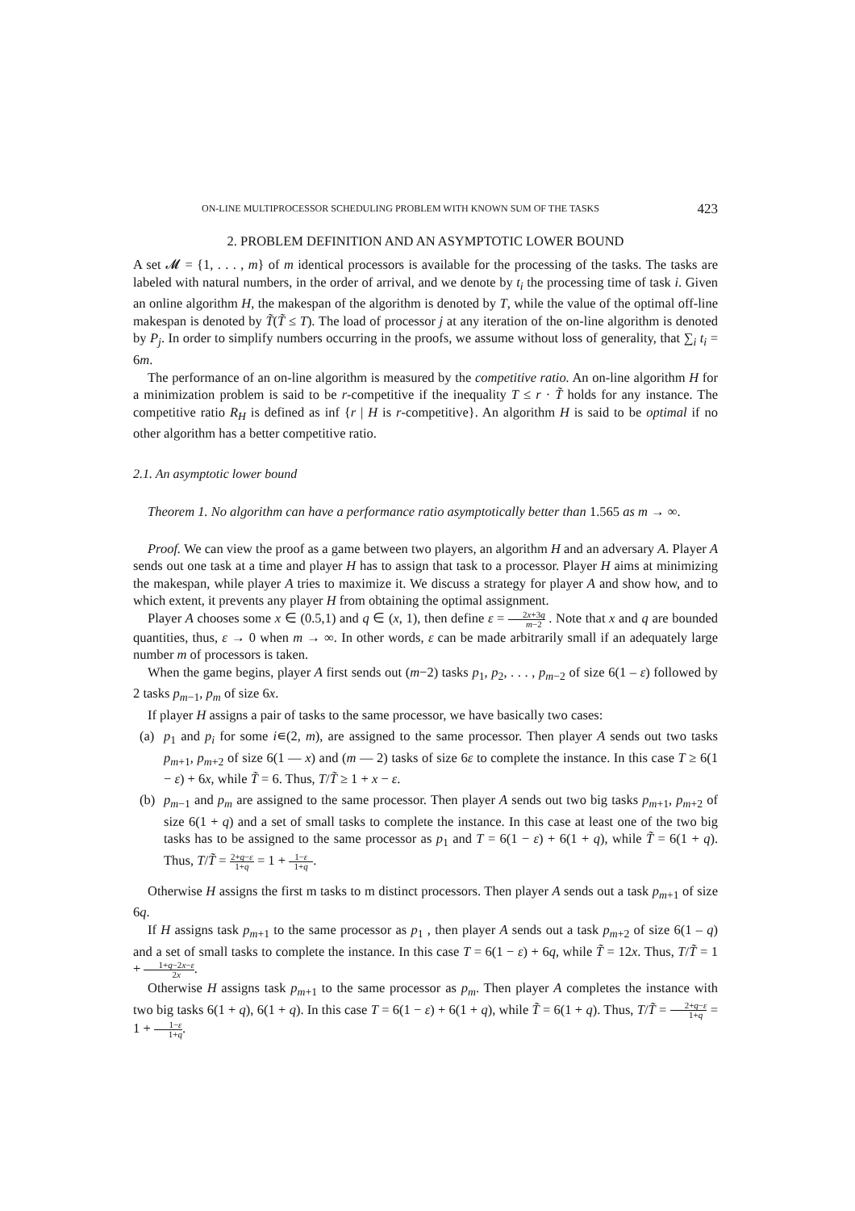ON-LINE MULTIPROCESSOR SCHEDULING PROBLEM WITH KNOWN SUM OF THE TASKS 423
2. PROBLEM DEFINITION AND AN ASYMPTOTIC LOWER BOUND
A set 𝓜 = {1, . . . , m} of m identical processors is available for the processing of the tasks. The tasks are labeled with natural numbers, in the order of arrival, and we denote by t<sub>i</sub> the processing time of task i. Given an online algorithm H, the makespan of the algorithm is denoted by T, while the value of the optimal off-line makespan is denoted by T̃(T̃ ≤ T). The load of processor j at any iteration of the on-line algorithm is denoted by P<sub>j</sub>. In order to simplify numbers occurring in the proofs, we assume without loss of generality, that ∑<sub>i</sub> t<sub>i</sub> = 6m.
The performance of an on-line algorithm is measured by the competitive ratio. An on-line algorithm H for a minimization problem is said to be r-competitive if the inequality T ≤ r · T̃ holds for any instance. The competitive ratio R<sub>H</sub> is defined as inf {r | H is r-competitive}. An algorithm H is said to be optimal if no other algorithm has a better competitive ratio.
2.1. An asymptotic lower bound
Theorem 1. No algorithm can have a performance ratio asymptotically better than 1.565 as m → ∞.
Proof. We can view the proof as a game between two players, an algorithm H and an adversary A. Player A sends out one task at a time and player H has to assign that task to a processor. Player H aims at minimizing the makespan, while player A tries to maximize it. We discuss a strategy for player A and show how, and to which extent, it prevents any player H from obtaining the optimal assignment.
Player A chooses some x ∈ (0.5,1) and q ∈ (x, 1), then define ε = 2x+3q m−2 . Note that x and q are bounded quantities, thus, ε → 0 when m → ∞. In other words, ε can be made arbitrarily small if an adequately large number m of processors is taken.
When the game begins, player A first sends out (m−2) tasks p<sub>1</sub>, p<sub>2</sub>, . . . , p<sub>m−2</sub> of size 6(1 – ε) followed by 2 tasks p<sub>m−1</sub>, p<sub>m</sub> of size 6x.
If player H assigns a pair of tasks to the same processor, we have basically two cases:
(a) p<sub>1</sub> and p<sub>i</sub> for some i∊(2, m), are assigned to the same processor. Then player A sends out two tasks p<sub>m+1</sub>, p<sub>m+2</sub> of size 6(1 — x) and (m — 2) tasks of size 6ε to complete the instance. In this case T ≥ 6(1 − ε) + 6x, while T̃ = 6. Thus, T/T̃ ≥ 1 + x − ε.
(b) p<sub>m−1</sub> and p<sub>m</sub> are assigned to the same processor. Then player A sends out two big tasks p<sub>m+1</sub>, p<sub>m+2</sub> of size 6(1 + q) and a set of small tasks to complete the instance. In this case at least one of the two big tasks has to be assigned to the same processor as p<sub>1</sub> and T = 6(1 − ε) + 6(1 + q), while T̃ = 6(1 + q). Thus, T/T̃ = 2+q−ε 1+q = 1 + 1−ε 1+q.
Otherwise H assigns the first m tasks to m distinct processors. Then player A sends out a task p<sub>m+1</sub> of size 6q.
If H assigns task p<sub>m+1</sub> to the same processor as p<sub>1</sub> , then player A sends out a task p<sub>m+2</sub> of size 6(1 – q) and a set of small tasks to complete the instance. In this case T = 6(1 − ε) + 6q, while T̃ = 12x. Thus, T/T̃ = 1 + 1+q−2x−ε 2x.
Otherwise H assigns task p<sub>m+1</sub> to the same processor as p<sub>m</sub>. Then player A completes the instance with two big tasks 6(1 + q), 6(1 + q). In this case T = 6(1 − ε) + 6(1 + q), while T̃ = 6(1 + q). Thus, T/T̃ = 2+q−ε 1+q = 1 + 1−ε 1+q.